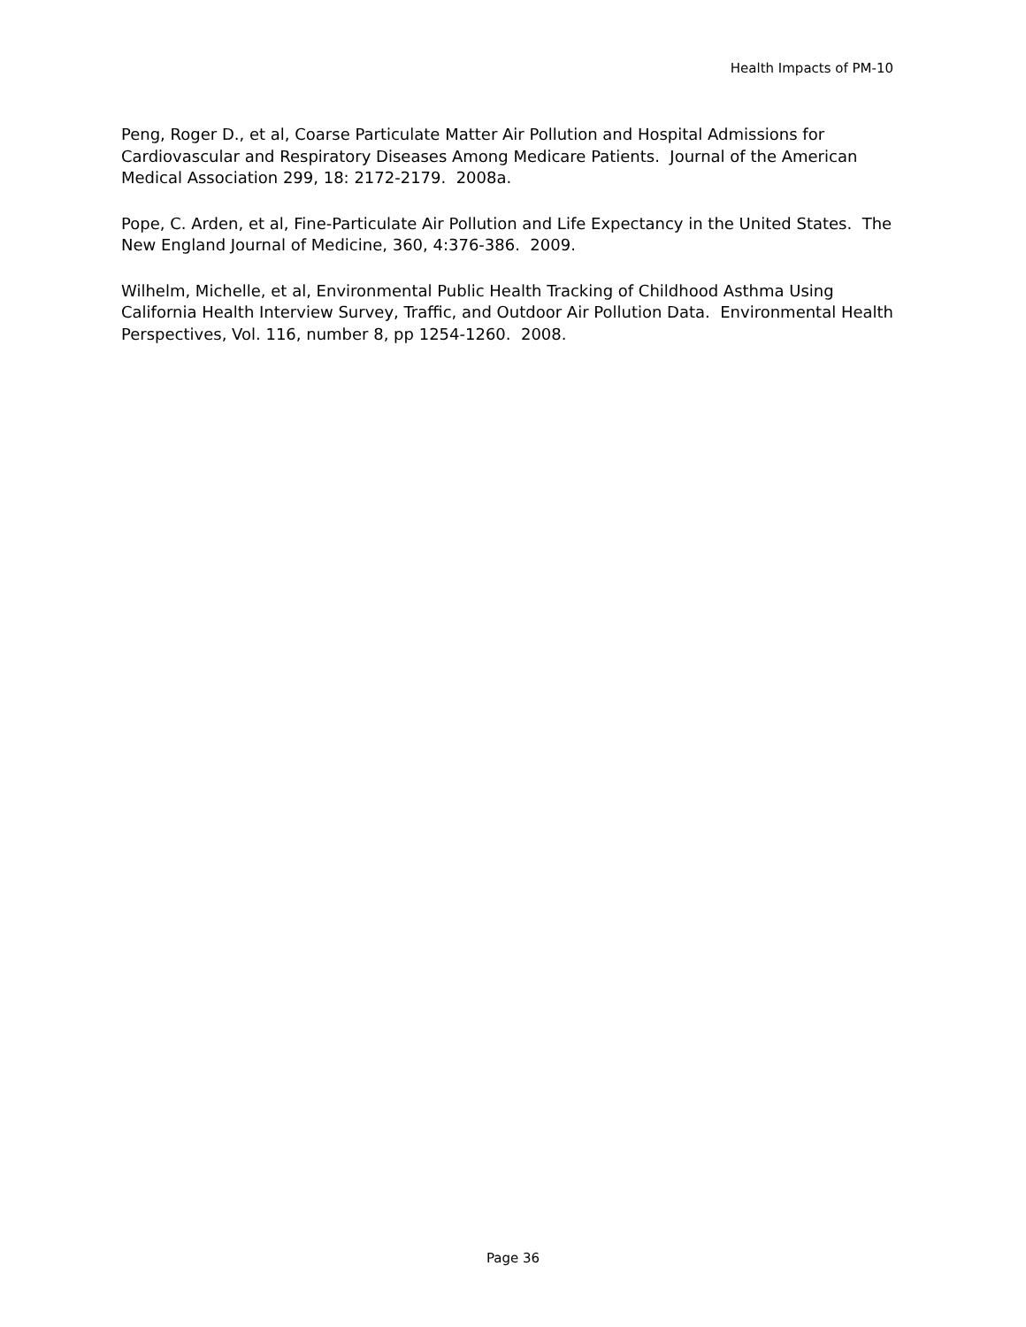Health Impacts of PM-10
Peng, Roger D., et al, Coarse Particulate Matter Air Pollution and Hospital Admissions for Cardiovascular and Respiratory Diseases Among Medicare Patients. Journal of the American Medical Association 299, 18: 2172-2179. 2008a.
Pope, C. Arden, et al, Fine-Particulate Air Pollution and Life Expectancy in the United States. The New England Journal of Medicine, 360, 4:376-386. 2009.
Wilhelm, Michelle, et al, Environmental Public Health Tracking of Childhood Asthma Using California Health Interview Survey, Traffic, and Outdoor Air Pollution Data. Environmental Health Perspectives, Vol. 116, number 8, pp 1254-1260. 2008.
Page 36